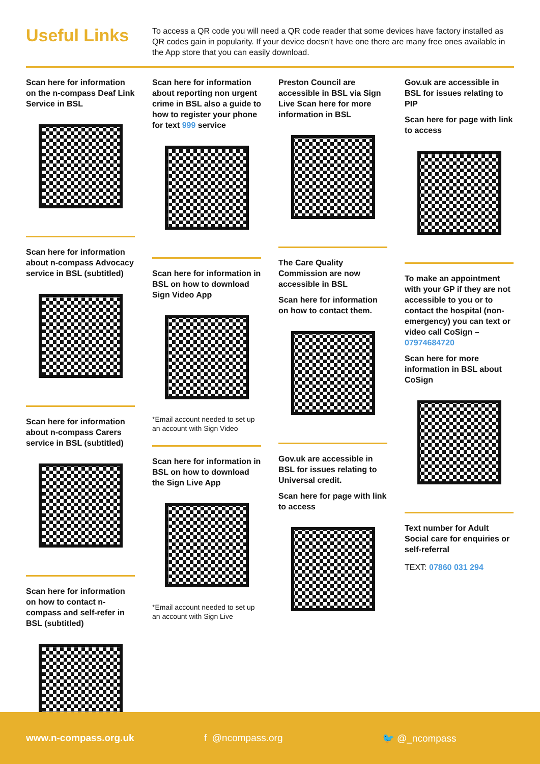Useful Links
To access a QR code you will need a QR code reader that some devices have factory installed as QR codes gain in popularity. If your device doesn’t have one there are many free ones available in the App store that you can easily download.
Scan here for information on the n-compass Deaf Link Service in BSL
Scan here for information about n-compass Advocacy service in BSL (subtitled)
Scan here for information about n-compass Carers service in BSL (subtitled)
Scan here for information on how to contact n-compass and self-refer in BSL (subtitled)
Scan here for information about reporting non urgent crime in BSL also a guide to how to register your phone for text 999 service
Scan here for information in BSL on how to download Sign Video App
*Email account needed to set up an account with Sign Video
Scan here for information in BSL on how to download the Sign Live App
*Email account needed to set up an account with Sign Live
Preston Council are accessible in BSL via Sign Live Scan here for more information in BSL
The Care Quality Commission are now accessible in BSL
Scan here for information on how to contact them.
Gov.uk are accessible in BSL for issues relating to Universal credit.
Scan here for page with link to access
Gov.uk are accessible in BSL for issues relating to PIP
Scan here for page with link to access
To make an appointment with your GP if they are not accessible to you or to contact the hospital (non-emergency) you can text or video call CoSign – 07974684720
Scan here for more information in BSL about CoSign
Text number for Adult Social care for enquiries or self-referral
TEXT: 07860 031 294
www.n-compass.org.uk f @ncompass.org 🐦 @_ncompass